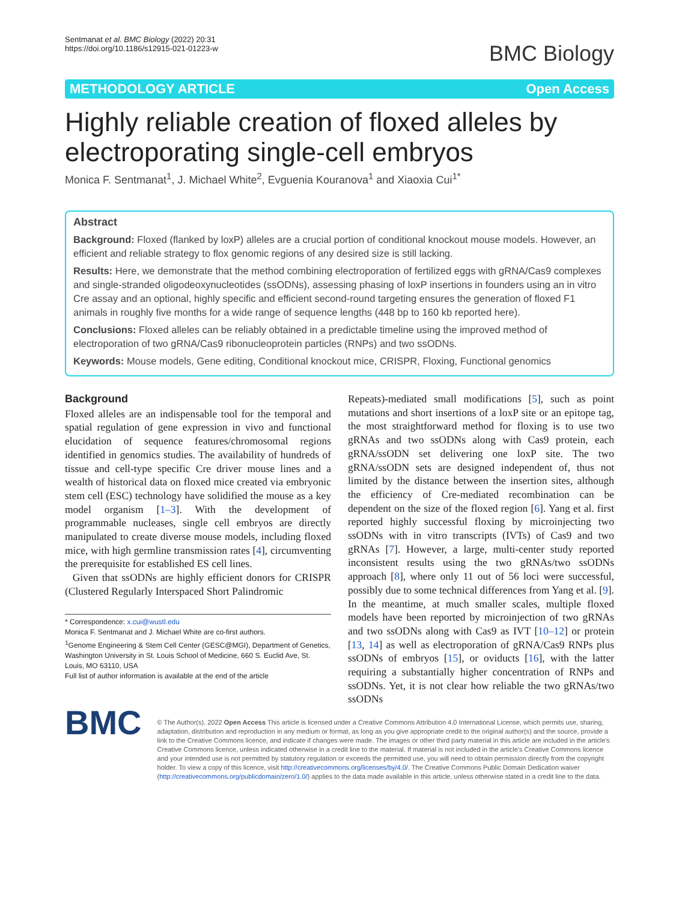Sentmanat et al. BMC Biology (2022) 20:31
https://doi.org/10.1186/s12915-021-01223-w
BMC Biology
METHODOLOGY ARTICLE Open Access
Highly reliable creation of floxed alleles by electroporating single-cell embryos
Monica F. Sentmanat<sup>1</sup>, J. Michael White<sup>2</sup>, Evguenia Kouranova<sup>1</sup> and Xiaoxia Cui<sup>1*</sup>
Abstract
Background: Floxed (flanked by loxP) alleles are a crucial portion of conditional knockout mouse models. However, an efficient and reliable strategy to flox genomic regions of any desired size is still lacking.
Results: Here, we demonstrate that the method combining electroporation of fertilized eggs with gRNA/Cas9 complexes and single-stranded oligodeoxynucleotides (ssODNs), assessing phasing of loxP insertions in founders using an in vitro Cre assay and an optional, highly specific and efficient second-round targeting ensures the generation of floxed F1 animals in roughly five months for a wide range of sequence lengths (448 bp to 160 kb reported here).
Conclusions: Floxed alleles can be reliably obtained in a predictable timeline using the improved method of electroporation of two gRNA/Cas9 ribonucleoprotein particles (RNPs) and two ssODNs.
Keywords: Mouse models, Gene editing, Conditional knockout mice, CRISPR, Floxing, Functional genomics
Background
Floxed alleles are an indispensable tool for the temporal and spatial regulation of gene expression in vivo and functional elucidation of sequence features/chromosomal regions identified in genomics studies. The availability of hundreds of tissue and cell-type specific Cre driver mouse lines and a wealth of historical data on floxed mice created via embryonic stem cell (ESC) technology have solidified the mouse as a key model organism [1–3]. With the development of programmable nucleases, single cell embryos are directly manipulated to create diverse mouse models, including floxed mice, with high germline transmission rates [4], circumventing the prerequisite for established ES cell lines.
Given that ssODNs are highly efficient donors for CRISPR (Clustered Regularly Interspaced Short Palindromic
* Correspondence: x.cui@wustl.edu
Monica F. Sentmanat and J. Michael White are co-first authors.
<sup>1</sup> Genome Engineering & Stem Cell Center (GESC@MGI), Department of Genetics, Washington University in St. Louis School of Medicine, 660 S. Euclid Ave, St. Louis, MO 63110, USA
Full list of author information is available at the end of the article
Repeats)-mediated small modifications [5], such as point mutations and short insertions of a loxP site or an epitope tag, the most straightforward method for floxing is to use two gRNAs and two ssODNs along with Cas9 protein, each gRNA/ssODN set delivering one loxP site. The two gRNA/ssODN sets are designed independent of, thus not limited by the distance between the insertion sites, although the efficiency of Cre-mediated recombination can be dependent on the size of the floxed region [6]. Yang et al. first reported highly successful floxing by microinjecting two ssODNs with in vitro transcripts (IVTs) of Cas9 and two gRNAs [7]. However, a large, multi-center study reported inconsistent results using the two gRNAs/two ssODNs approach [8], where only 11 out of 56 loci were successful, possibly due to some technical differences from Yang et al. [9]. In the meantime, at much smaller scales, multiple floxed models have been reported by microinjection of two gRNAs and two ssODNs along with Cas9 as IVT [10–12] or protein [13, 14] as well as electroporation of gRNA/Cas9 RNPs plus ssODNs of embryos [15], or oviducts [16], with the latter requiring a substantially higher concentration of RNPs and ssODNs. Yet, it is not clear how reliable the two gRNAs/two ssODNs
BMC
© The Author(s). 2022 Open Access This article is licensed under a Creative Commons Attribution 4.0 International License, which permits use, sharing, adaptation, distribution and reproduction in any medium or format, as long as you give appropriate credit to the original author(s) and the source, provide a link to the Creative Commons licence, and indicate if changes were made. The images or other third party material in this article are included in the article's Creative Commons licence, unless indicated otherwise in a credit line to the material. If material is not included in the article's Creative Commons licence and your intended use is not permitted by statutory regulation or exceeds the permitted use, you will need to obtain permission directly from the copyright holder. To view a copy of this licence, visit http://creativecommons.org/licenses/by/4.0/. The Creative Commons Public Domain Dedication waiver (http://creativecommons.org/publicdomain/zero/1.0/) applies to the data made available in this article, unless otherwise stated in a credit line to the data.